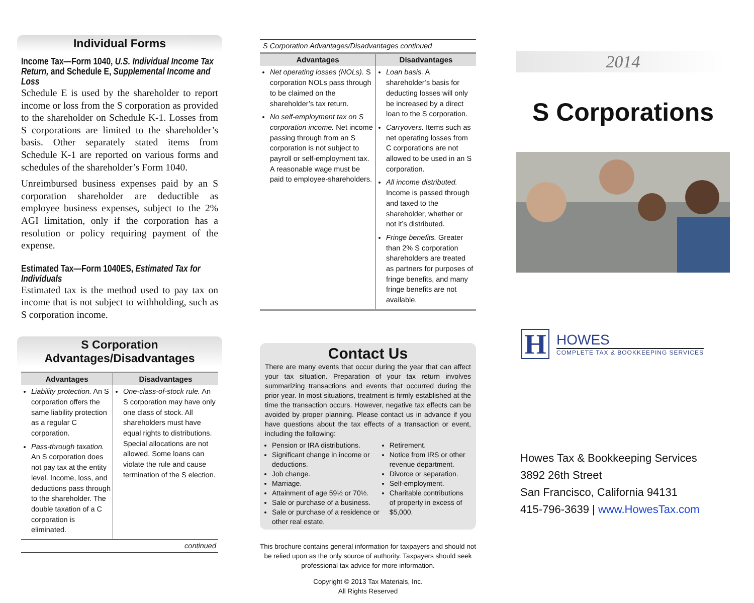Individual Forms
Income Tax—Form 1040, U.S. Individual Income Tax Return, and Schedule E, Supplemental Income and Loss
Schedule E is used by the shareholder to report income or loss from the S corporation as provided to the shareholder on Schedule K-1. Losses from S corporations are limited to the shareholder’s basis. Other separately stated items from Schedule K-1 are reported on various forms and schedules of the shareholder’s Form 1040.
Unreimbursed business expenses paid by an S corporation shareholder are deductible as employee business expenses, subject to the 2% AGI limitation, only if the corporation has a resolution or policy requiring payment of the expense.
Estimated Tax—Form 1040ES, Estimated Tax for Individuals
Estimated tax is the method used to pay tax on income that is not subject to withholding, such as S corporation income.
S Corporation
Advantages/Disadvantages
| Advantages | Disadvantages |
| --- | --- |
| Liability protection. An S corporation offers the same liability protection as a regular C corporation. Pass-through taxation. An S corporation does not pay tax at the entity level. Income, loss, and deductions pass through to the shareholder. The double taxation of a C corporation is eliminated. | One-class-of-stock rule. An S corporation may have only one class of stock. All shareholders must have equal rights to distributions. Special allocations are not allowed. Some loans can violate the rule and cause termination of the S election. |
| continued | |
| S Corporation Advantages/Disadvantages continued | |
| Advantages | Disadvantages |
| Net operating losses (NOLs). S corporation NOLs pass through to be claimed on the shareholder’s tax return. No self-employment tax on S corporation income. Net income passing through from an S corporation is not subject to payroll or self-employment tax. A reasonable wage must be paid to employee-shareholders. | Loan basis. A shareholder’s basis for deducting losses will only be increased by a direct loan to the S corporation. Carryovers. Items such as net operating losses from C corporations are not allowed to be used in an S corporation. All income distributed. Income is passed through and taxed to the shareholder, whether or not it’s distributed. Fringe benefits. Greater than 2% S corporation shareholders are treated as partners for purposes of fringe benefits, and many fringe benefits are not available. |
Contact Us
There are many events that occur during the year that can affect your tax situation. Preparation of your tax return involves summarizing transactions and events that occurred during the prior year. In most situations, treatment is firmly established at the time the transaction occurs. However, negative tax effects can be avoided by proper planning. Please contact us in advance if you have questions about the tax effects of a transaction or event, including the following:
Pension or IRA distributions.
Significant change in income or deductions.
Job change.
Marriage.
Attainment of age 59½ or 70½.
Sale or purchase of a business.
Sale or purchase of a residence or other real estate.
Retirement.
Notice from IRS or other revenue department.
Divorce or separation.
Self-employment.
Charitable contributions of property in excess of $5,000.
This brochure contains general information for taxpayers and should not be relied upon as the only source of authority. Taxpayers should seek professional tax advice for more information.
Copyright © 2013 Tax Materials, Inc.
All Rights Reserved
2014
S Corporations
H
HOWES
COMPLETE TAX & BOOKKEEPING SERVICES
Howes Tax & Bookkeeping Services
3892 26th Street
San Francisco, California 94131
415-796-3639 | www.HowesTax.com